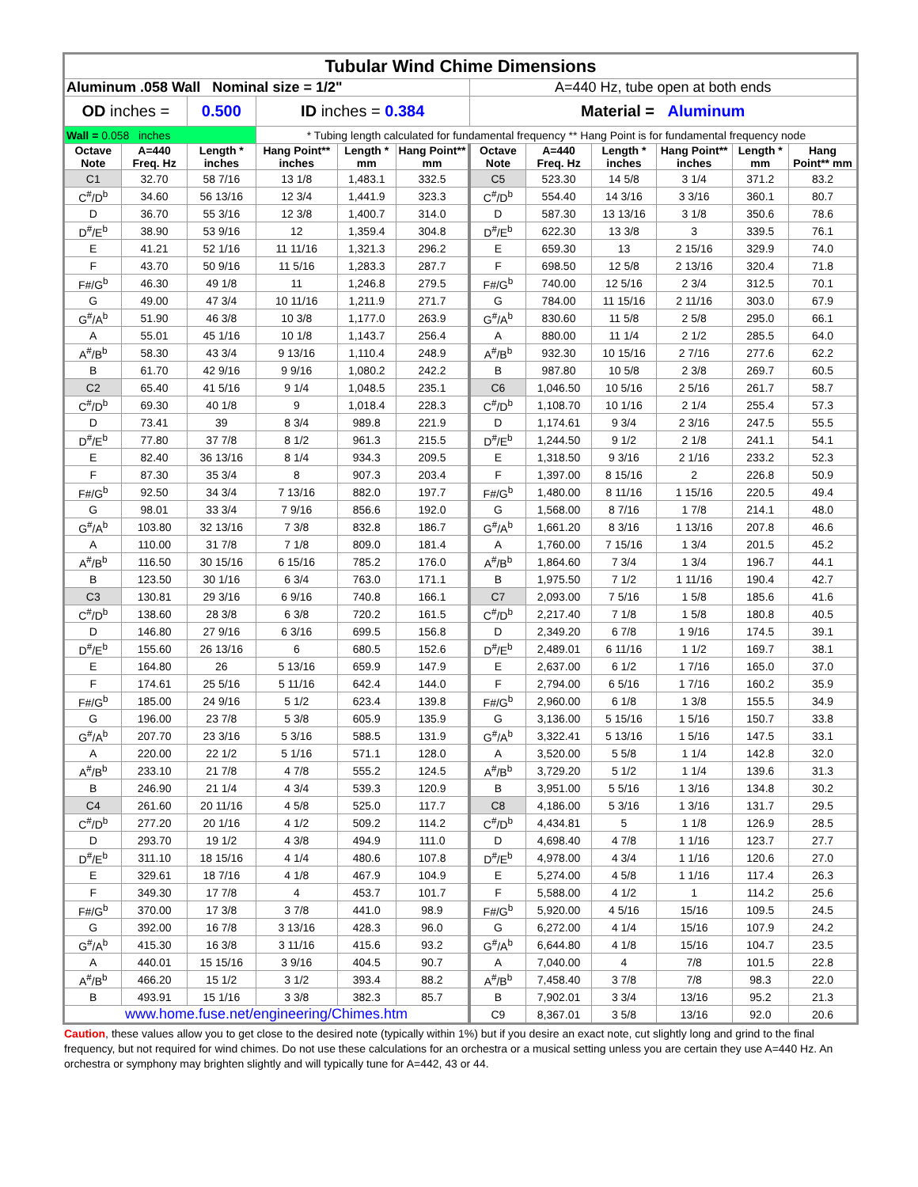| Tubular Wind Chime Dimensions | | | | | | | | | | | |
| Aluminum .058 Wall Nominal size = 1/2" | | | | | | A=440 Hz, tube open at both ends | | | | | |
| OD inches = | | 0.500 | ID inches = 0.384 | | | Material = Aluminum | | | | | |
| Wall = 0.058 inches | | | * Tubing length calculated for fundamental frequency ** Hang Point is for fundamental frequency node | | | | | | | | |
| Octave Note | A=440 Freq. Hz | Length * inches | Hang Point** inches | Length * mm | Hang Point** mm | Octave Note | A=440 Freq. Hz | Length * inches | Hang Point** inches | Length * mm | Hang Point** mm |
| C1 | 32.70 | 58 7/16 | 13 1/8 | 1,483.1 | 332.5 | C5 | 523.30 | 14 5/8 | 3 1/4 | 371.2 | 83.2 |
| C<sup>#</sup>/D<sup>b</sup> | 34.60 | 56 13/16 | 12 3/4 | 1,441.9 | 323.3 | C<sup>#</sup>/D<sup>b</sup> | 554.40 | 14 3/16 | 3 3/16 | 360.1 | 80.7 |
| D | 36.70 | 55 3/16 | 12 3/8 | 1,400.7 | 314.0 | D | 587.30 | 13 13/16 | 3 1/8 | 350.6 | 78.6 |
| D<sup>#</sup>/E<sup>b</sup> | 38.90 | 53 9/16 | 12 | 1,359.4 | 304.8 | D<sup>#</sup>/E<sup>b</sup> | 622.30 | 13 3/8 | 3 | 339.5 | 76.1 |
| E | 41.21 | 52 1/16 | 11 11/16 | 1,321.3 | 296.2 | E | 659.30 | 13 | 2 15/16 | 329.9 | 74.0 |
| F | 43.70 | 50 9/16 | 11 5/16 | 1,283.3 | 287.7 | F | 698.50 | 12 5/8 | 2 13/16 | 320.4 | 71.8 |
| F#/G<sup>b</sup> | 46.30 | 49 1/8 | 11 | 1,246.8 | 279.5 | F#/G<sup>b</sup> | 740.00 | 12 5/16 | 2 3/4 | 312.5 | 70.1 |
| G | 49.00 | 47 3/4 | 10 11/16 | 1,211.9 | 271.7 | G | 784.00 | 11 15/16 | 2 11/16 | 303.0 | 67.9 |
| G<sup>#</sup>/A<sup>b</sup> | 51.90 | 46 3/8 | 10 3/8 | 1,177.0 | 263.9 | G<sup>#</sup>/A<sup>b</sup> | 830.60 | 11 5/8 | 2 5/8 | 295.0 | 66.1 |
| A | 55.01 | 45 1/16 | 10 1/8 | 1,143.7 | 256.4 | A | 880.00 | 11 1/4 | 2 1/2 | 285.5 | 64.0 |
| A<sup>#</sup>/B<sup>b</sup> | 58.30 | 43 3/4 | 9 13/16 | 1,110.4 | 248.9 | A<sup>#</sup>/B<sup>b</sup> | 932.30 | 10 15/16 | 2 7/16 | 277.6 | 62.2 |
| B | 61.70 | 42 9/16 | 9 9/16 | 1,080.2 | 242.2 | B | 987.80 | 10 5/8 | 2 3/8 | 269.7 | 60.5 |
| C2 | 65.40 | 41 5/16 | 9 1/4 | 1,048.5 | 235.1 | C6 | 1,046.50 | 10 5/16 | 2 5/16 | 261.7 | 58.7 |
| C<sup>#</sup>/D<sup>b</sup> | 69.30 | 40 1/8 | 9 | 1,018.4 | 228.3 | C<sup>#</sup>/D<sup>b</sup> | 1,108.70 | 10 1/16 | 2 1/4 | 255.4 | 57.3 |
| D | 73.41 | 39 | 8 3/4 | 989.8 | 221.9 | D | 1,174.61 | 9 3/4 | 2 3/16 | 247.5 | 55.5 |
| D<sup>#</sup>/E<sup>b</sup> | 77.80 | 37 7/8 | 8 1/2 | 961.3 | 215.5 | D<sup>#</sup>/E<sup>b</sup> | 1,244.50 | 9 1/2 | 2 1/8 | 241.1 | 54.1 |
| E | 82.40 | 36 13/16 | 8 1/4 | 934.3 | 209.5 | E | 1,318.50 | 9 3/16 | 2 1/16 | 233.2 | 52.3 |
| F | 87.30 | 35 3/4 | 8 | 907.3 | 203.4 | F | 1,397.00 | 8 15/16 | 2 | 226.8 | 50.9 |
| F#/G<sup>b</sup> | 92.50 | 34 3/4 | 7 13/16 | 882.0 | 197.7 | F#/G<sup>b</sup> | 1,480.00 | 8 11/16 | 1 15/16 | 220.5 | 49.4 |
| G | 98.01 | 33 3/4 | 7 9/16 | 856.6 | 192.0 | G | 1,568.00 | 8 7/16 | 1 7/8 | 214.1 | 48.0 |
| G<sup>#</sup>/A<sup>b</sup> | 103.80 | 32 13/16 | 7 3/8 | 832.8 | 186.7 | G<sup>#</sup>/A<sup>b</sup> | 1,661.20 | 8 3/16 | 1 13/16 | 207.8 | 46.6 |
| A | 110.00 | 31 7/8 | 7 1/8 | 809.0 | 181.4 | A | 1,760.00 | 7 15/16 | 1 3/4 | 201.5 | 45.2 |
| A<sup>#</sup>/B<sup>b</sup> | 116.50 | 30 15/16 | 6 15/16 | 785.2 | 176.0 | A<sup>#</sup>/B<sup>b</sup> | 1,864.60 | 7 3/4 | 1 3/4 | 196.7 | 44.1 |
| B | 123.50 | 30 1/16 | 6 3/4 | 763.0 | 171.1 | B | 1,975.50 | 7 1/2 | 1 11/16 | 190.4 | 42.7 |
| C3 | 130.81 | 29 3/16 | 6 9/16 | 740.8 | 166.1 | C7 | 2,093.00 | 7 5/16 | 1 5/8 | 185.6 | 41.6 |
| C<sup>#</sup>/D<sup>b</sup> | 138.60 | 28 3/8 | 6 3/8 | 720.2 | 161.5 | C<sup>#</sup>/D<sup>b</sup> | 2,217.40 | 7 1/8 | 1 5/8 | 180.8 | 40.5 |
| D | 146.80 | 27 9/16 | 6 3/16 | 699.5 | 156.8 | D | 2,349.20 | 6 7/8 | 1 9/16 | 174.5 | 39.1 |
| D<sup>#</sup>/E<sup>b</sup> | 155.60 | 26 13/16 | 6 | 680.5 | 152.6 | D<sup>#</sup>/E<sup>b</sup> | 2,489.01 | 6 11/16 | 1 1/2 | 169.7 | 38.1 |
| E | 164.80 | 26 | 5 13/16 | 659.9 | 147.9 | E | 2,637.00 | 6 1/2 | 1 7/16 | 165.0 | 37.0 |
| F | 174.61 | 25 5/16 | 5 11/16 | 642.4 | 144.0 | F | 2,794.00 | 6 5/16 | 1 7/16 | 160.2 | 35.9 |
| F#/G<sup>b</sup> | 185.00 | 24 9/16 | 5 1/2 | 623.4 | 139.8 | F#/G<sup>b</sup> | 2,960.00 | 6 1/8 | 1 3/8 | 155.5 | 34.9 |
| G | 196.00 | 23 7/8 | 5 3/8 | 605.9 | 135.9 | G | 3,136.00 | 5 15/16 | 1 5/16 | 150.7 | 33.8 |
| G<sup>#</sup>/A<sup>b</sup> | 207.70 | 23 3/16 | 5 3/16 | 588.5 | 131.9 | G<sup>#</sup>/A<sup>b</sup> | 3,322.41 | 5 13/16 | 1 5/16 | 147.5 | 33.1 |
| A | 220.00 | 22 1/2 | 5 1/16 | 571.1 | 128.0 | A | 3,520.00 | 5 5/8 | 1 1/4 | 142.8 | 32.0 |
| A<sup>#</sup>/B<sup>b</sup> | 233.10 | 21 7/8 | 4 7/8 | 555.2 | 124.5 | A<sup>#</sup>/B<sup>b</sup> | 3,729.20 | 5 1/2 | 1 1/4 | 139.6 | 31.3 |
| B | 246.90 | 21 1/4 | 4 3/4 | 539.3 | 120.9 | B | 3,951.00 | 5 5/16 | 1 3/16 | 134.8 | 30.2 |
| C4 | 261.60 | 20 11/16 | 4 5/8 | 525.0 | 117.7 | C8 | 4,186.00 | 5 3/16 | 1 3/16 | 131.7 | 29.5 |
| C<sup>#</sup>/D<sup>b</sup> | 277.20 | 20 1/16 | 4 1/2 | 509.2 | 114.2 | C<sup>#</sup>/D<sup>b</sup> | 4,434.81 | 5 | 1 1/8 | 126.9 | 28.5 |
| D | 293.70 | 19 1/2 | 4 3/8 | 494.9 | 111.0 | D | 4,698.40 | 4 7/8 | 1 1/16 | 123.7 | 27.7 |
| D<sup>#</sup>/E<sup>b</sup> | 311.10 | 18 15/16 | 4 1/4 | 480.6 | 107.8 | D<sup>#</sup>/E<sup>b</sup> | 4,978.00 | 4 3/4 | 1 1/16 | 120.6 | 27.0 |
| E | 329.61 | 18 7/16 | 4 1/8 | 467.9 | 104.9 | E | 5,274.00 | 4 5/8 | 1 1/16 | 117.4 | 26.3 |
| F | 349.30 | 17 7/8 | 4 | 453.7 | 101.7 | F | 5,588.00 | 4 1/2 | 1 | 114.2 | 25.6 |
| F#/G<sup>b</sup> | 370.00 | 17 3/8 | 3 7/8 | 441.0 | 98.9 | F#/G<sup>b</sup> | 5,920.00 | 4 5/16 | 15/16 | 109.5 | 24.5 |
| G | 392.00 | 16 7/8 | 3 13/16 | 428.3 | 96.0 | G | 6,272.00 | 4 1/4 | 15/16 | 107.9 | 24.2 |
| G<sup>#</sup>/A<sup>b</sup> | 415.30 | 16 3/8 | 3 11/16 | 415.6 | 93.2 | G<sup>#</sup>/A<sup>b</sup> | 6,644.80 | 4 1/8 | 15/16 | 104.7 | 23.5 |
| A | 440.01 | 15 15/16 | 3 9/16 | 404.5 | 90.7 | A | 7,040.00 | 4 | 7/8 | 101.5 | 22.8 |
| A<sup>#</sup>/B<sup>b</sup> | 466.20 | 15 1/2 | 3 1/2 | 393.4 | 88.2 | A<sup>#</sup>/B<sup>b</sup> | 7,458.40 | 3 7/8 | 7/8 | 98.3 | 22.0 |
| B | 493.91 | 15 1/16 | 3 3/8 | 382.3 | 85.7 | B | 7,902.01 | 3 3/4 | 13/16 | 95.2 | 21.3 |
| www.home.fuse.net/engineering/Chimes.htm | | | | | | C9 | 8,367.01 | 3 5/8 | 13/16 | 92.0 | 20.6 |
Caution, these values allow you to get close to the desired note (typically within 1%) but if you desire an exact note, cut slightly long and grind to the final frequency, but not required for wind chimes. Do not use these calculations for an orchestra or a musical setting unless you are certain they use A=440 Hz. An orchestra or symphony may brighten slightly and will typically tune for A=442, 43 or 44.